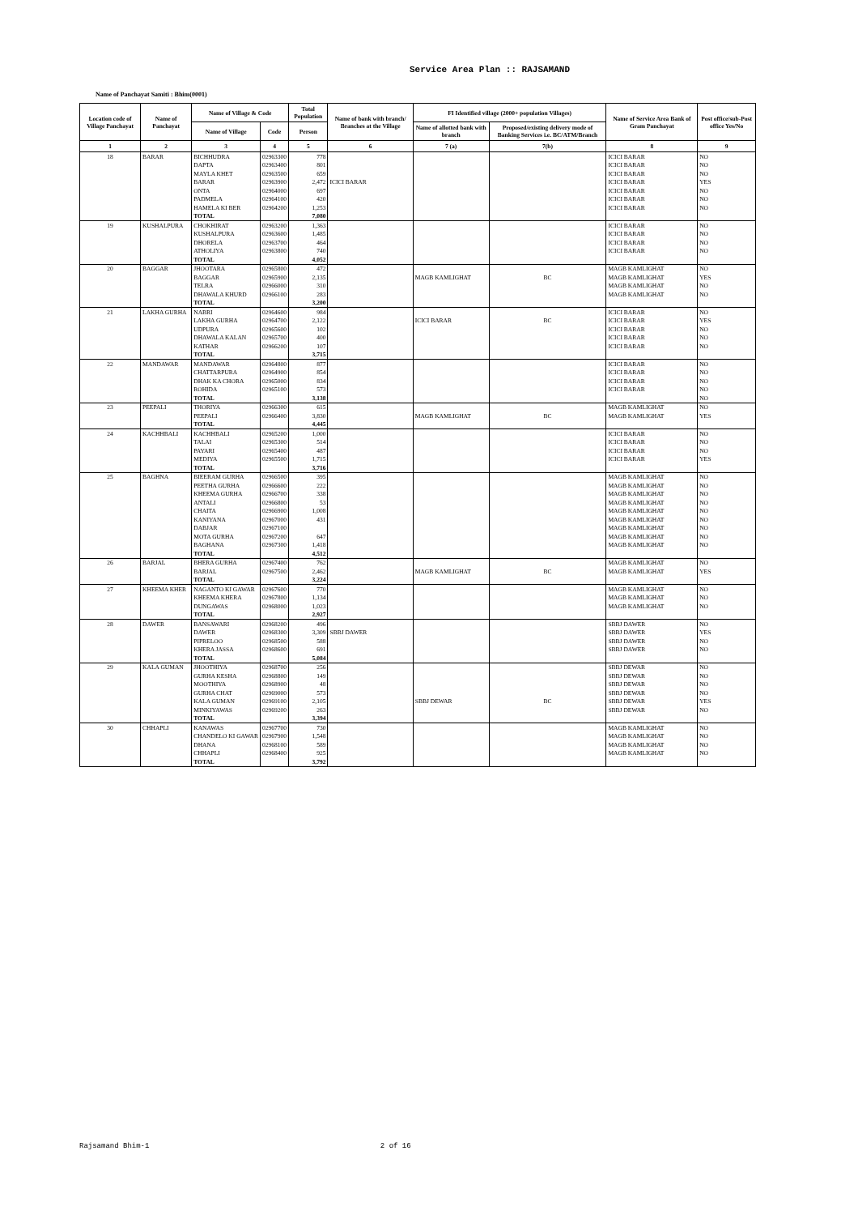Service Area Plan :: RAJSAMAND
Name of Panchayat Samiti : Bhim(0001)
| Location code of Village Panchayat | Name of Panchayat | Name of Village & Code | | Total Population | Name of bank with branch/ Branches at the Village | FI Identified village (2000+ population Villages) | | Name of Service Area Bank of Gram Panchayat | Post office/sub-Post office Yes/No |
| --- | --- | --- | --- | --- | --- | --- | --- | --- | --- |
| | | Name of Village | Code | Person | | Name of allotted bank with branch | Proposed/existing delivery mode of Banking Services i.e. BC/ATM/Branch | | |
| 1 | 2 | 3 | 4 | 5 | 6 | 7 (a) | 7(b) | 8 | 9 |
| 18 | BARAR | BICHHUDRA | 02963300 | 778 | | | | ICICI BARAR | NO |
| | | DAPTA | 02963400 | 801 | | | | ICICI BARAR | NO |
| | | MAYLA KHET | 02963500 | 659 | | | | ICICI BARAR | NO |
| | | BARAR | 02963900 | 2,472 | ICICI BARAR | | | ICICI BARAR | YES |
| | | ONTA | 02964000 | 697 | | | | ICICI BARAR | NO |
| | | PADMELA | 02964100 | 420 | | | | ICICI BARAR | NO |
| | | HAMELA KI BER | 02964200 | 1,253 | | | | ICICI BARAR | NO |
| | | TOTAL | | 7,080 | | | | | |
| 19 | KUSHALPURA | CHOKHIRAT | 02963200 | 1,363 | | | | ICICI BARAR | NO |
| | | KUSHALPURA | 02963600 | 1,485 | | | | ICICI BARAR | NO |
| | | DHORELA | 02963700 | 464 | | | | ICICI BARAR | NO |
| | | ATHOLIYA | 02963800 | 740 | | | | ICICI BARAR | NO |
| | | TOTAL | | 4,052 | | | | | |
| 20 | BAGGAR | JHOOTARA | 02965800 | 472 | | | | MAGB KAMLIGHAT | NO |
| | | BAGGAR | 02965900 | 2,135 | | MAGB KAMLIGHAT | BC | MAGB KAMLIGHAT | YES |
| | | TELRA | 02966000 | 310 | | | | MAGB KAMLIGHAT | NO |
| | | DHAWALA KHURD | 02966100 | 283 | | | | MAGB KAMLIGHAT | NO |
| | | TOTAL | | 3,200 | | | | | |
| 21 | LAKHA GURHA | NABRI | 02964600 | 984 | | | | ICICI BARAR | NO |
| | | LAKHA GURHA | 02964700 | 2,122 | | ICICI BARAR | BC | ICICI BARAR | YES |
| | | UDPURA | 02965600 | 102 | | | | ICICI BARAR | NO |
| | | DHAWALA KALAN | 02965700 | 400 | | | | ICICI BARAR | NO |
| | | KATHAR | 02966200 | 107 | | | | ICICI BARAR | NO |
| | | TOTAL | | 3,715 | | | | | |
| 22 | MANDAWAR | MANDAWAR | 02964800 | 877 | | | | ICICI BARAR | NO |
| | | CHATTARPURA | 02964900 | 854 | | | | ICICI BARAR | NO |
| | | DHAK KA CHORA | 02965000 | 834 | | | | ICICI BARAR | NO |
| | | ROHIDA | 02965100 | 573 | | | | ICICI BARAR | NO |
| | | TOTAL | | 3,138 | | | | | NO |
| 23 | PEEPALI | THORIYA | 02966300 | 615 | | | | MAGB KAMLIGHAT | NO |
| | | PEEPALI | 02966400 | 3,830 | | MAGB KAMLIGHAT | BC | MAGB KAMLIGHAT | YES |
| | | TOTAL | | 4,445 | | | | | |
| 24 | KACHHBALI | KACHHBALI | 02965200 | 1,000 | | | | ICICI BARAR | NO |
| | | TALAI | 02965300 | 514 | | | | ICICI BARAR | NO |
| | | PAYARI | 02965400 | 487 | | | | ICICI BARAR | NO |
| | | MEDIYA | 02965500 | 1,715 | | | | ICICI BARAR | YES |
| | | TOTAL | | 3,716 | | | | | |
| 25 | BAGHNA | BIEERAM GURHA | 02966500 | 395 | | | | MAGB KAMLIGHAT | NO |
| | | PEETHA GURHA | 02966600 | 222 | | | | MAGB KAMLIGHAT | NO |
| | | KHEEMA GURHA | 02966700 | 338 | | | | MAGB KAMLIGHAT | NO |
| | | ANTALI | 02966800 | 53 | | | | MAGB KAMLIGHAT | NO |
| | | CHAITA | 02966900 | 1,008 | | | | MAGB KAMLIGHAT | NO |
| | | KANIYANA | 02967000 | 431 | | | | MAGB KAMLIGHAT | NO |
| | | DABJAR | 02967100 | | | | | MAGB KAMLIGHAT | NO |
| | | MOTA GURHA | 02967200 | 647 | | | | MAGB KAMLIGHAT | NO |
| | | BAGHANA | 02967300 | 1,418 | | | | MAGB KAMLIGHAT | NO |
| | | TOTAL | | 4,512 | | | | | |
| 26 | BARJAL | BHERA GURHA | 02967400 | 762 | | | | MAGB KAMLIGHAT | NO |
| | | BARJAL | 02967500 | 2,462 | | MAGB KAMLIGHAT | BC | MAGB KAMLIGHAT | YES |
| | | TOTAL | | 3,224 | | | | | |
| 27 | KHEEMA KHER | NAGANTO KI GAWAR | 02967600 | 770 | | | | MAGB KAMLIGHAT | NO |
| | | KHEEMA KHERA | 02967800 | 1,134 | | | | MAGB KAMLIGHAT | NO |
| | | DUNGAWAS | 02968000 | 1,023 | | | | MAGB KAMLIGHAT | NO |
| | | TOTAL | | 2,927 | | | | | |
| 28 | DAWER | BANSAWARI | 02968200 | 496 | | | | SBBJ DAWER | NO |
| | | DAWER | 02968300 | 3,309 | SBBJ DAWER | | | SBBJ DAWER | YES |
| | | PIPRELOO | 02968500 | 588 | | | | SBBJ DAWER | NO |
| | | KHERA JASSA | 02968600 | 691 | | | | SBBJ DAWER | NO |
| | | TOTAL | | 5,084 | | | | | |
| 29 | KALA GUMAN | JHOOTHIYA | 02968700 | 256 | | | | SBBJ DEWAR | NO |
| | | GURHA KESHA | 02968800 | 149 | | | | SBBJ DEWAR | NO |
| | | MOOTHIYA | 02968900 | 48 | | | | SBBJ DEWAR | NO |
| | | GURHA CHAT | 02969000 | 573 | | | | SBBJ DEWAR | NO |
| | | KALA GUMAN | 02969100 | 2,105 | | SBBJ DEWAR | BC | SBBJ DEWAR | YES |
| | | MINKIYAWAS | 02969200 | 263 | | | | SBBJ DEWAR | NO |
| | | TOTAL | | 3,394 | | | | | |
| 30 | CHHAPLI | KANAWAS | 02967700 | 730 | | | | MAGB KAMLIGHAT | NO |
| | | CHANDELO KI GAWAR | 02967900 | 1,548 | | | | MAGB KAMLIGHAT | NO |
| | | DHANA | 02968100 | 589 | | | | MAGB KAMLIGHAT | NO |
| | | CHHAPLI | 02968400 | 925 | | | | MAGB KAMLIGHAT | NO |
| | | TOTAL | | 3,792 | | | | | |
Rajsamand Bhim-1 2 of 16